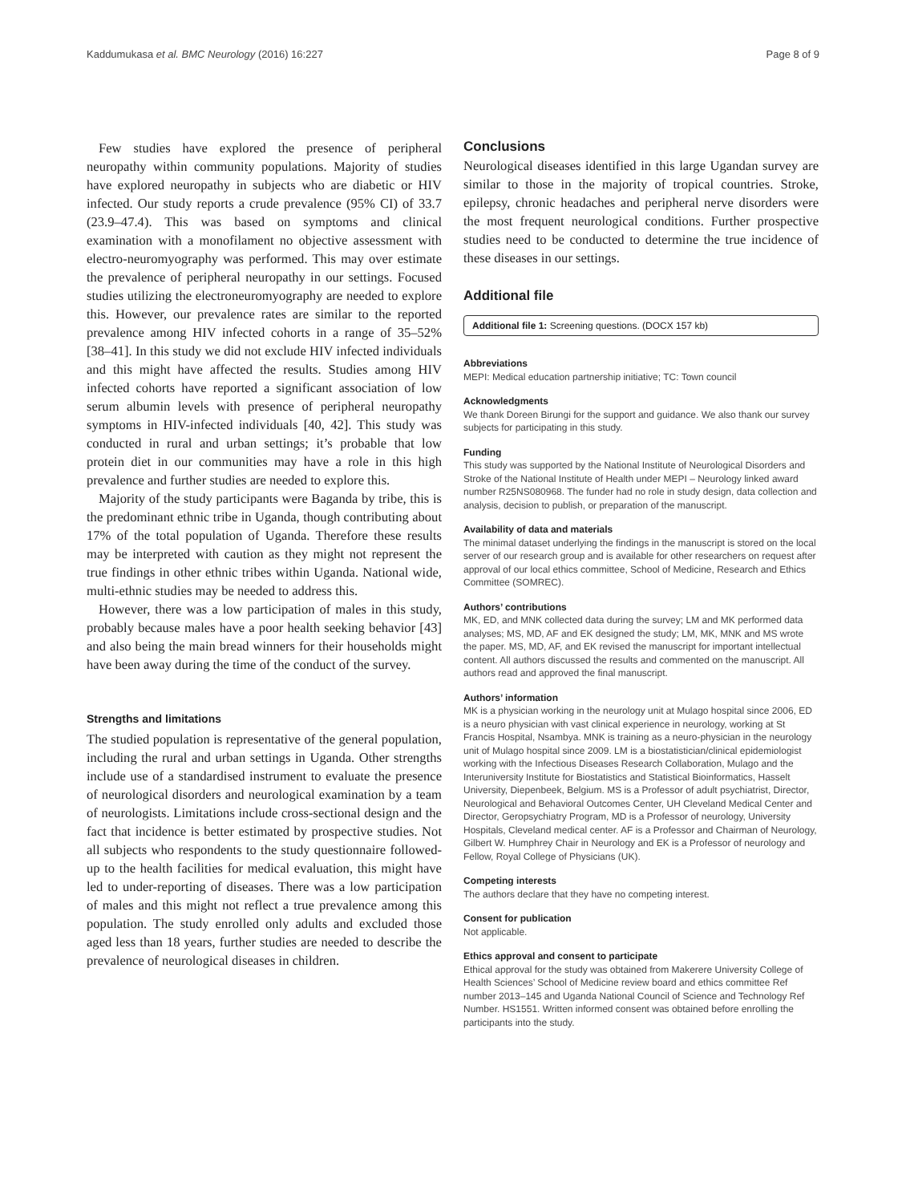Kaddumukasa et al. BMC Neurology (2016) 16:227 Page 8 of 9
Few studies have explored the presence of peripheral neuropathy within community populations. Majority of studies have explored neuropathy in subjects who are diabetic or HIV infected. Our study reports a crude prevalence (95% CI) of 33.7 (23.9–47.4). This was based on symptoms and clinical examination with a monofilament no objective assessment with electro-neuromyography was performed. This may over estimate the prevalence of peripheral neuropathy in our settings. Focused studies utilizing the electroneuromyography are needed to explore this. However, our prevalence rates are similar to the reported prevalence among HIV infected cohorts in a range of 35–52% [38–41]. In this study we did not exclude HIV infected individuals and this might have affected the results. Studies among HIV infected cohorts have reported a significant association of low serum albumin levels with presence of peripheral neuropathy symptoms in HIV-infected individuals [40, 42]. This study was conducted in rural and urban settings; it’s probable that low protein diet in our communities may have a role in this high prevalence and further studies are needed to explore this.
Majority of the study participants were Baganda by tribe, this is the predominant ethnic tribe in Uganda, though contributing about 17% of the total population of Uganda. Therefore these results may be interpreted with caution as they might not represent the true findings in other ethnic tribes within Uganda. National wide, multi-ethnic studies may be needed to address this.
However, there was a low participation of males in this study, probably because males have a poor health seeking behavior [43] and also being the main bread winners for their households might have been away during the time of the conduct of the survey.
Strengths and limitations
The studied population is representative of the general population, including the rural and urban settings in Uganda. Other strengths include use of a standardised instrument to evaluate the presence of neurological disorders and neurological examination by a team of neurologists. Limitations include cross-sectional design and the fact that incidence is better estimated by prospective studies. Not all subjects who respondents to the study questionnaire followed-up to the health facilities for medical evaluation, this might have led to under-reporting of diseases. There was a low participation of males and this might not reflect a true prevalence among this population. The study enrolled only adults and excluded those aged less than 18 years, further studies are needed to describe the prevalence of neurological diseases in children.
Conclusions
Neurological diseases identified in this large Ugandan survey are similar to those in the majority of tropical countries. Stroke, epilepsy, chronic headaches and peripheral nerve disorders were the most frequent neurological conditions. Further prospective studies need to be conducted to determine the true incidence of these diseases in our settings.
Additional file
Additional file 1: Screening questions. (DOCX 157 kb)
Abbreviations
MEPI: Medical education partnership initiative; TC: Town council
Acknowledgments
We thank Doreen Birungi for the support and guidance. We also thank our survey subjects for participating in this study.
Funding
This study was supported by the National Institute of Neurological Disorders and Stroke of the National Institute of Health under MEPI – Neurology linked award number R25NS080968. The funder had no role in study design, data collection and analysis, decision to publish, or preparation of the manuscript.
Availability of data and materials
The minimal dataset underlying the findings in the manuscript is stored on the local server of our research group and is available for other researchers on request after approval of our local ethics committee, School of Medicine, Research and Ethics Committee (SOMREC).
Authors’ contributions
MK, ED, and MNK collected data during the survey; LM and MK performed data analyses; MS, MD, AF and EK designed the study; LM, MK, MNK and MS wrote the paper. MS, MD, AF, and EK revised the manuscript for important intellectual content. All authors discussed the results and commented on the manuscript. All authors read and approved the final manuscript.
Authors’ information
MK is a physician working in the neurology unit at Mulago hospital since 2006, ED is a neuro physician with vast clinical experience in neurology, working at St Francis Hospital, Nsambya. MNK is training as a neuro-physician in the neurology unit of Mulago hospital since 2009. LM is a biostatistician/clinical epidemiologist working with the Infectious Diseases Research Collaboration, Mulago and the Interuniversity Institute for Biostatistics and Statistical Bioinformatics, Hasselt University, Diepenbeek, Belgium. MS is a Professor of adult psychiatrist, Director, Neurological and Behavioral Outcomes Center, UH Cleveland Medical Center and Director, Geropsychiatry Program, MD is a Professor of neurology, University Hospitals, Cleveland medical center. AF is a Professor and Chairman of Neurology, Gilbert W. Humphrey Chair in Neurology and EK is a Professor of neurology and Fellow, Royal College of Physicians (UK).
Competing interests
The authors declare that they have no competing interest.
Consent for publication
Not applicable.
Ethics approval and consent to participate
Ethical approval for the study was obtained from Makerere University College of Health Sciences’ School of Medicine review board and ethics committee Ref number 2013–145 and Uganda National Council of Science and Technology Ref Number. HS1551. Written informed consent was obtained before enrolling the participants into the study.